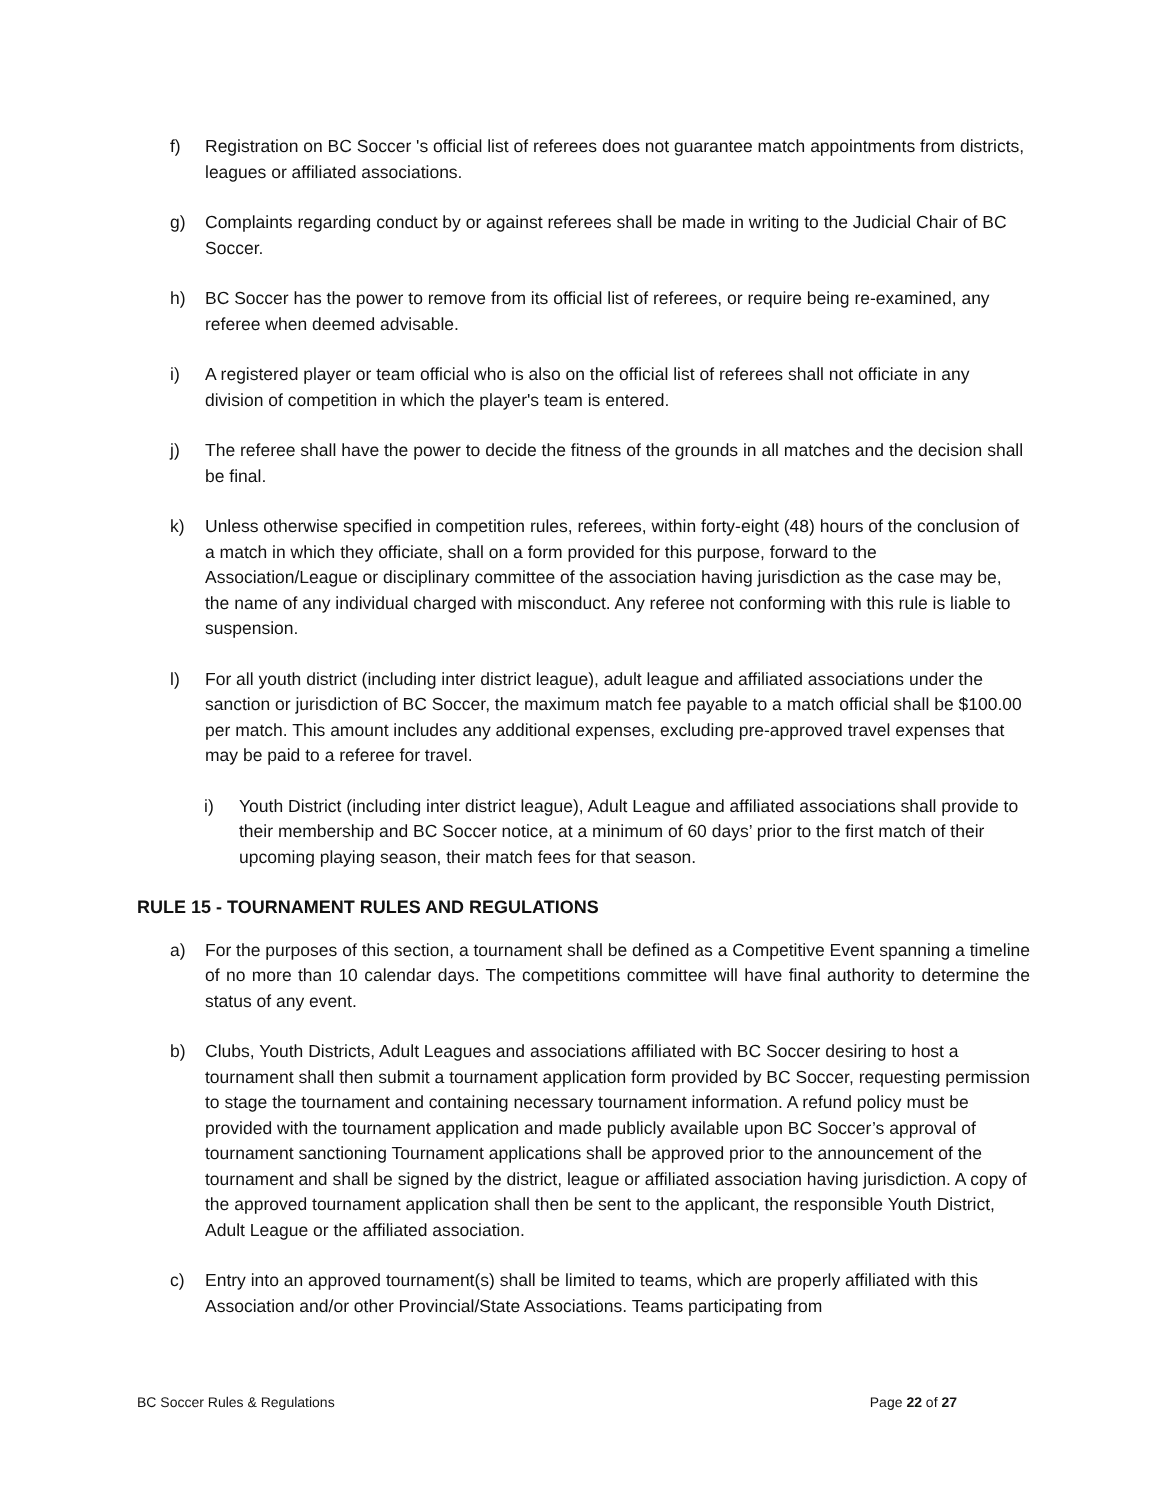f) Registration on BC Soccer 's official list of referees does not guarantee match appointments from districts, leagues or affiliated associations.
g) Complaints regarding conduct by or against referees shall be made in writing to the Judicial Chair of BC Soccer.
h) BC Soccer has the power to remove from its official list of referees, or require being re-examined, any referee when deemed advisable.
i) A registered player or team official who is also on the official list of referees shall not officiate in any division of competition in which the player's team is entered.
j) The referee shall have the power to decide the fitness of the grounds in all matches and the decision shall be final.
k) Unless otherwise specified in competition rules, referees, within forty-eight (48) hours of the conclusion of a match in which they officiate, shall on a form provided for this purpose, forward to the Association/League or disciplinary committee of the association having jurisdiction as the case may be, the name of any individual charged with misconduct. Any referee not conforming with this rule is liable to suspension.
l) For all youth district (including inter district league), adult league and affiliated associations under the sanction or jurisdiction of BC Soccer, the maximum match fee payable to a match official shall be $100.00 per match. This amount includes any additional expenses, excluding pre-approved travel expenses that may be paid to a referee for travel.
i) Youth District (including inter district league), Adult League and affiliated associations shall provide to their membership and BC Soccer notice, at a minimum of 60 days’ prior to the first match of their upcoming playing season, their match fees for that season.
RULE 15 - TOURNAMENT RULES AND REGULATIONS
a) For the purposes of this section, a tournament shall be defined as a Competitive Event spanning a timeline of no more than 10 calendar days. The competitions committee will have final authority to determine the status of any event.
b) Clubs, Youth Districts, Adult Leagues and associations affiliated with BC Soccer desiring to host a tournament shall then submit a tournament application form provided by BC Soccer, requesting permission to stage the tournament and containing necessary tournament information. A refund policy must be provided with the tournament application and made publicly available upon BC Soccer’s approval of tournament sanctioning Tournament applications shall be approved prior to the announcement of the tournament and shall be signed by the district, league or affiliated association having jurisdiction. A copy of the approved tournament application shall then be sent to the applicant, the responsible Youth District, Adult League or the affiliated association.
c) Entry into an approved tournament(s) shall be limited to teams, which are properly affiliated with this Association and/or other Provincial/State Associations. Teams participating from
BC Soccer Rules & Regulations Page 22 of 27